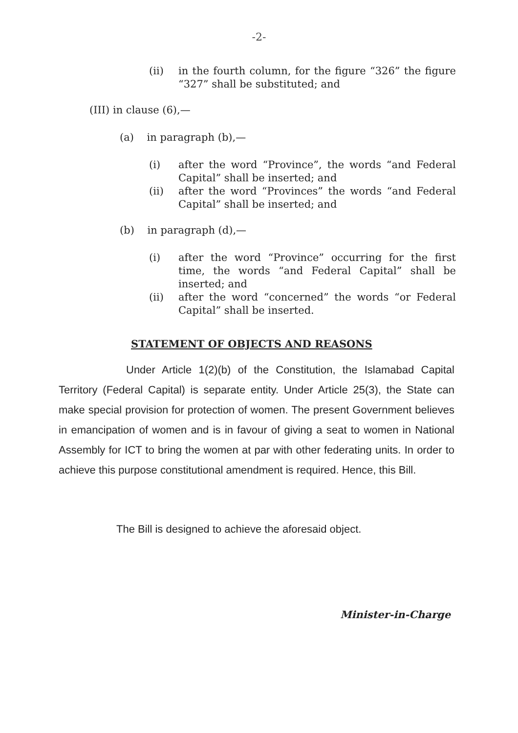-2-
(ii) in the fourth column, for the figure “326” the figure “327” shall be substituted; and
(III) in clause (6),—
(a) in paragraph (b),—
(i) after the word “Province”, the words “and Federal Capital” shall be inserted; and
(ii) after the word “Provinces” the words “and Federal Capital” shall be inserted; and
(b) in paragraph (d),—
(i) after the word “Province” occurring for the first time, the words “and Federal Capital” shall be inserted; and
(ii) after the word “concerned” the words “or Federal Capital” shall be inserted.
STATEMENT OF OBJECTS AND REASONS
Under Article 1(2)(b) of the Constitution, the Islamabad Capital Territory (Federal Capital) is separate entity. Under Article 25(3), the State can make special provision for protection of women. The present Government believes in emancipation of women and is in favour of giving a seat to women in National Assembly for ICT to bring the women at par with other federating units. In order to achieve this purpose constitutional amendment is required. Hence, this Bill.
The Bill is designed to achieve the aforesaid object.
Minister-in-Charge